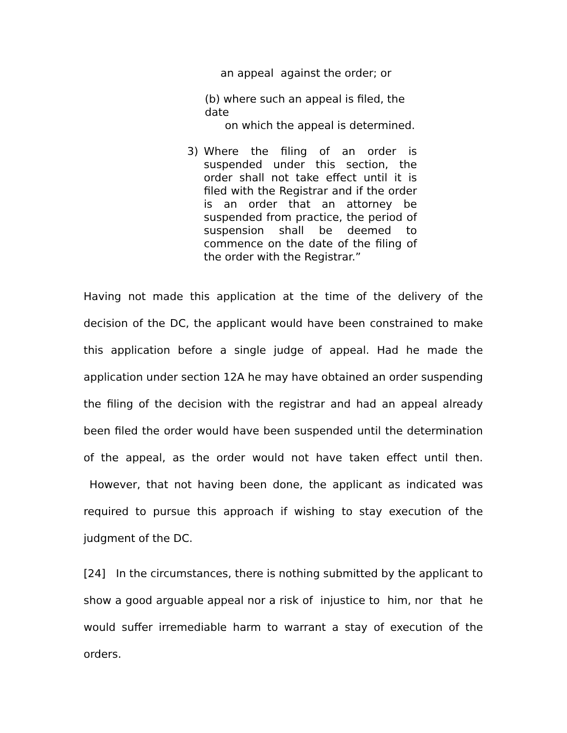an appeal against the order; or
(b) where such an appeal is filed, the date
on which the appeal is determined.
3) Where the filing of an order is suspended under this section, the order shall not take effect until it is filed with the Registrar and if the order is an order that an attorney be suspended from practice, the period of suspension shall be deemed to commence on the date of the filing of the order with the Registrar.”
Having not made this application at the time of the delivery of the decision of the DC, the applicant would have been constrained to make this application before a single judge of appeal. Had he made the application under section 12A he may have obtained an order suspending the filing of the decision with the registrar and had an appeal already been filed the order would have been suspended until the determination of the appeal, as the order would not have taken effect until then. However, that not having been done, the applicant as indicated was required to pursue this approach if wishing to stay execution of the judgment of the DC.
[24] In the circumstances, there is nothing submitted by the applicant to show a good arguable appeal nor a risk of injustice to him, nor that he would suffer irremediable harm to warrant a stay of execution of the orders.